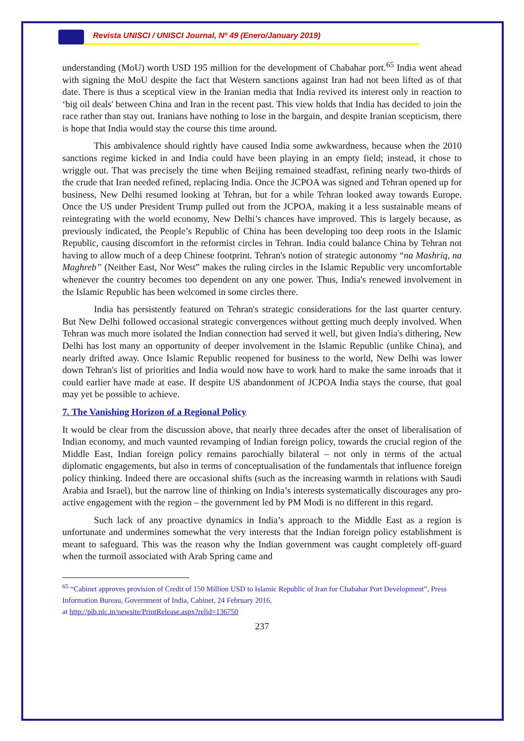Revista UNISCI / UNISCI Journal, Nº 49 (Enero/January 2019)
understanding (MoU) worth USD 195 million for the development of Chabahar port.<sup>65</sup> India went ahead with signing the MoU despite the fact that Western sanctions against Iran had not been lifted as of that date. There is thus a sceptical view in the Iranian media that India revived its interest only in reaction to ‘big oil deals' between China and Iran in the recent past. This view holds that India has decided to join the race rather than stay out. Iranians have nothing to lose in the bargain, and despite Iranian scepticism, there is hope that India would stay the course this time around.
This ambivalence should rightly have caused India some awkwardness, because when the 2010 sanctions regime kicked in and India could have been playing in an empty field; instead, it chose to wriggle out. That was precisely the time when Beijing remained steadfast, refining nearly two-thirds of the crude that Iran needed refined, replacing India. Once the JCPOA was signed and Tehran opened up for business, New Delhi resumed looking at Tehran, but for a while Tehran looked away towards Europe. Once the US under President Trump pulled out from the JCPOA, making it a less sustainable means of reintegrating with the world economy, New Delhi’s chances have improved. This is largely because, as previously indicated, the People’s Republic of China has been developing too deep roots in the Islamic Republic, causing discomfort in the reformist circles in Tehran. India could balance China by Tehran not having to allow much of a deep Chinese footprint. Tehran's notion of strategic autonomy “na Mashriq, na Maghreb” (Neither East, Nor West” makes the ruling circles in the Islamic Republic very uncomfortable whenever the country becomes too dependent on any one power. Thus, India's renewed involvement in the Islamic Republic has been welcomed in some circles there.
India has persistently featured on Tehran's strategic considerations for the last quarter century. But New Delhi followed occasional strategic convergences without getting much deeply involved. When Tehran was much more isolated the Indian connection had served it well, but given India's dithering, New Delhi has lost many an opportunity of deeper involvement in the Islamic Republic (unlike China), and nearly drifted away. Once Islamic Republic reopened for business to the world, New Delhi was lower down Tehran's list of priorities and India would now have to work hard to make the same inroads that it could earlier have made at ease. If despite US abandonment of JCPOA India stays the course, that goal may yet be possible to achieve.
7. The Vanishing Horizon of a Regional Policy
It would be clear from the discussion above, that nearly three decades after the onset of liberalisation of Indian economy, and much vaunted revamping of Indian foreign policy, towards the crucial region of the Middle East, Indian foreign policy remains parochially bilateral – not only in terms of the actual diplomatic engagements, but also in terms of conceptualisation of the fundamentals that influence foreign policy thinking. Indeed there are occasional shifts (such as the increasing warmth in relations with Saudi Arabia and Israel), but the narrow line of thinking on India’s interests systematically discourages any pro-active engagement with the region – the government led by PM Modi is no different in this regard.
Such lack of any proactive dynamics in India’s approach to the Middle East as a region is unfortunate and undermines somewhat the very interests that the Indian foreign policy establishment is meant to safeguard. This was the reason why the Indian government was caught completely off-guard when the turmoil associated with Arab Spring came and
<sup>65</sup> “Cabinet approves provision of Credit of 150 Million USD to Islamic Republic of Iran for Chabahar Port Development”, Press Information Bureau, Government of India, Cabinet, 24 February 2016,
at http://pib.nic.in/newsite/PrintRelease.aspx?relid=136750
237